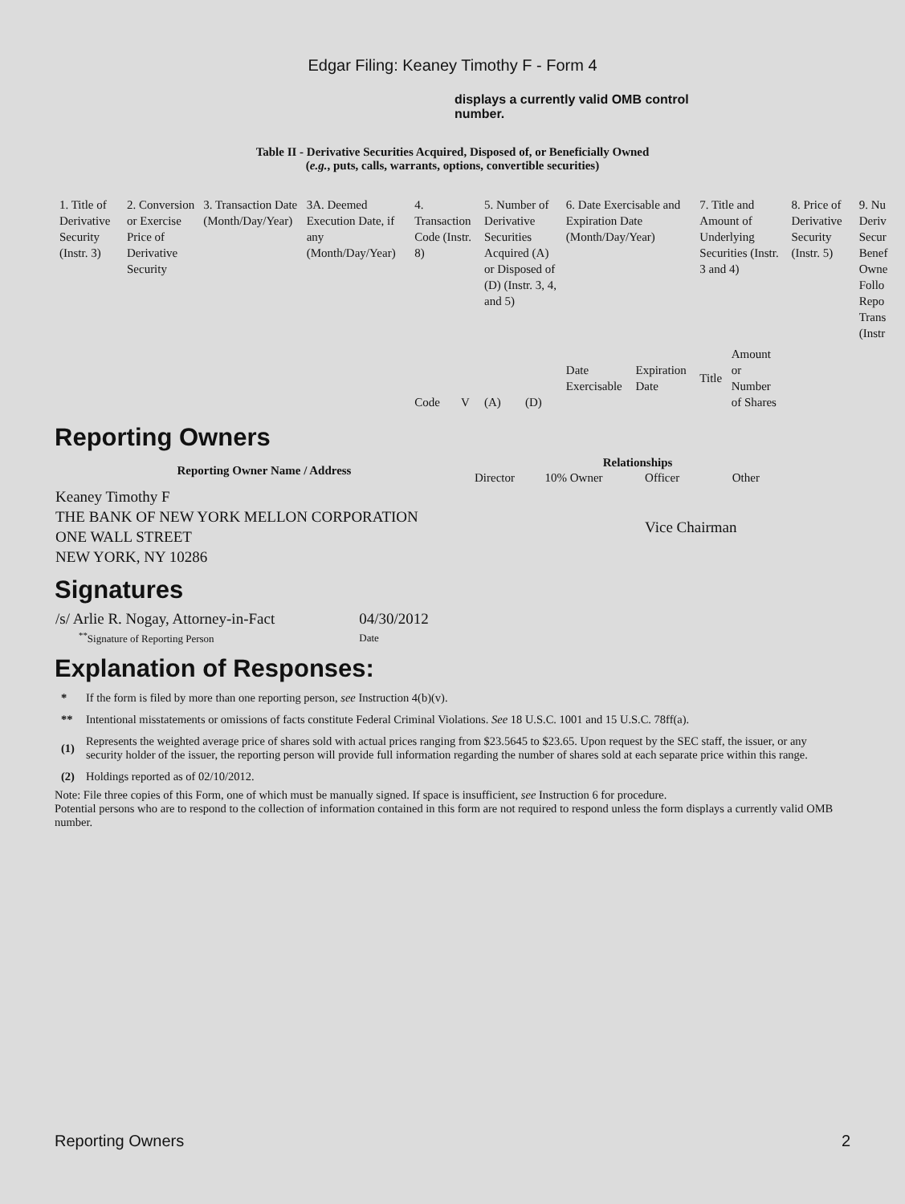Edgar Filing: Keaney Timothy F - Form 4
displays a currently valid OMB control number.
Table II - Derivative Securities Acquired, Disposed of, or Beneficially Owned
(e.g., puts, calls, warrants, options, convertible securities)
| 1. Title of Derivative Security (Instr. 3) | 2. Conversion or Exercise Price of Derivative Security | 3. Transaction Date (Month/Day/Year) | 3A. Deemed Execution Date, if any (Month/Day/Year) | 4. Transaction Code (Instr. 8) | | 5. Number of Derivative Securities Acquired (A) or Disposed of (D) (Instr. 3, 4, and 5) | | 6. Date Exercisable and Expiration Date (Month/Day/Year) | | 7. Title and Amount of Underlying Securities (Instr. 3 and 4) | | 8. Price of Derivative Security (Instr. 5) | 9. Nu Deriv Secur Benef Owne Follo Repo Trans (Instr |
| | | | | Code | V | (A) | (D) | Date Exercisable | Expiration Date | Title | Amount or Number of Shares | | |
Reporting Owners
| Reporting Owner Name / Address | Relationships | | | |
| --- | --- | --- | --- | --- |
| | Director | 10% Owner | Officer | Other |
| Keaney Timothy F THE BANK OF NEW YORK MELLON CORPORATION ONE WALL STREET NEW YORK, NY 10286 | | | Vice Chairman | |
Signatures
| /s/ Arlie R. Nogay, Attorney-in-Fact | 04/30/2012 |
| <sup>**</sup> Signature of Reporting Person | Date |
Explanation of Responses:
| * | If the form is filed by more than one reporting person, see Instruction 4(b)(v). |
| ** | Intentional misstatements or omissions of facts constitute Federal Criminal Violations. See 18 U.S.C. 1001 and 15 U.S.C. 78ff(a). |
| (1) | Represents the weighted average price of shares sold with actual prices ranging from $23.5645 to $23.65. Upon request by the SEC staff, the issuer, or any security holder of the issuer, the reporting person will provide full information regarding the number of shares sold at each separate price within this range. |
| (2) | Holdings reported as of 02/10/2012. |
Note: File three copies of this Form, one of which must be manually signed. If space is insufficient, see Instruction 6 for procedure.
Potential persons who are to respond to the collection of information contained in this form are not required to respond unless the form displays a currently valid OMB number.
Reporting Owners 2